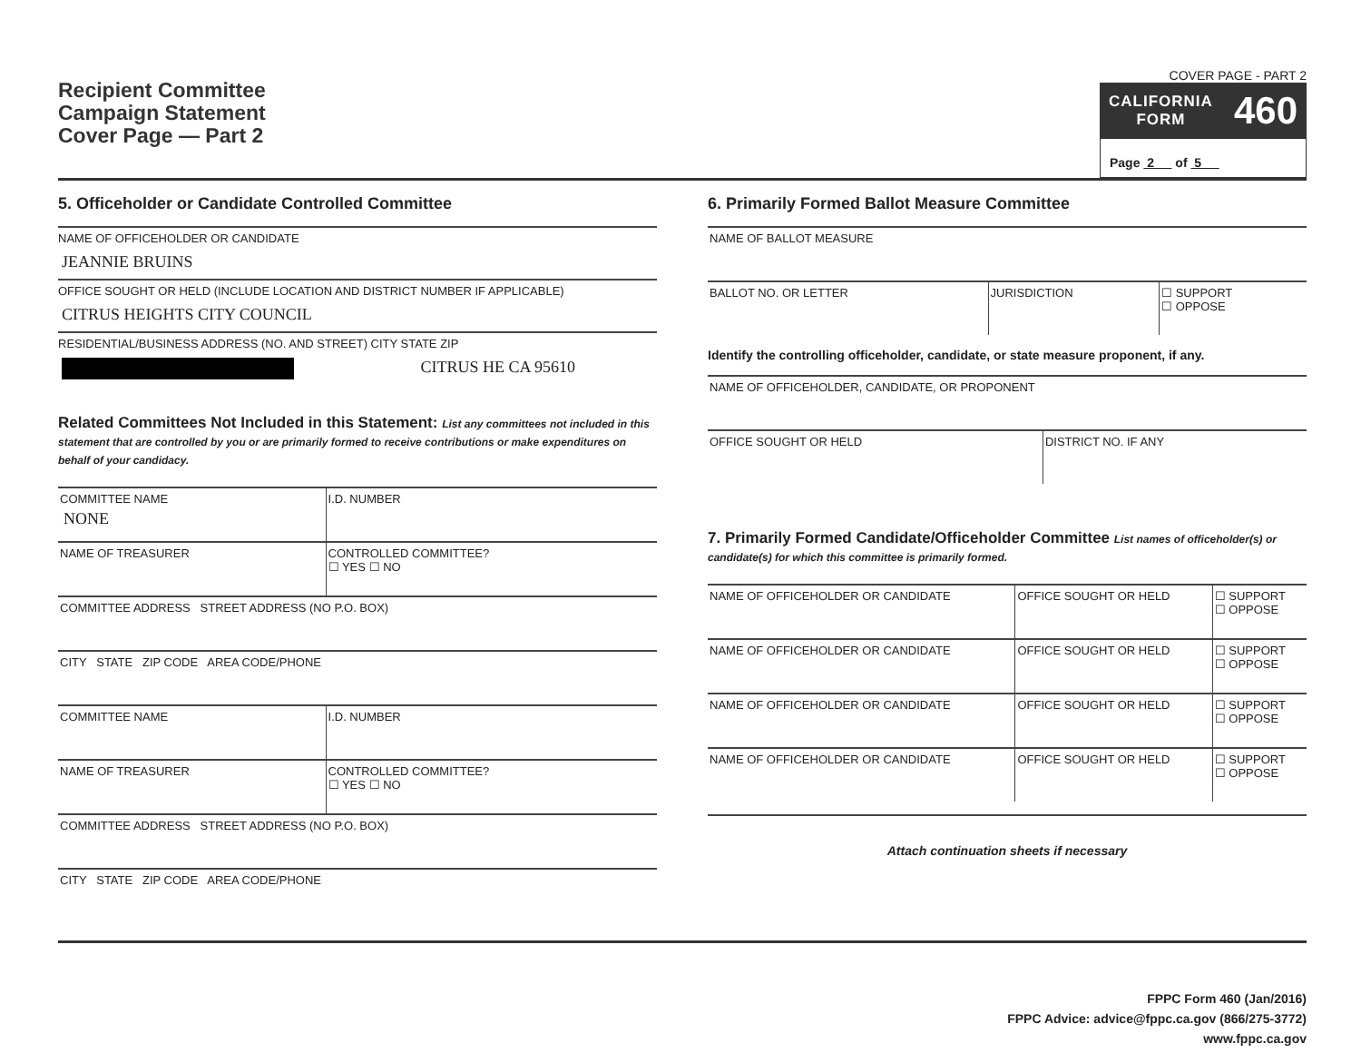Recipient Committee
Campaign Statement
Cover Page — Part 2
COVER PAGE - PART 2
CALIFORNIA
FORM 460
Page 2 of 5
5. Officeholder or Candidate Controlled Committee
NAME OF OFFICEHOLDER OR CANDIDATE
JEANNIE BRUINS
OFFICE SOUGHT OR HELD (INCLUDE LOCATION AND DISTRICT NUMBER IF APPLICABLE)
CITRUS HEIGHTS CITY COUNCIL
RESIDENTIAL/BUSINESS ADDRESS (NO. AND STREET) CITY STATE ZIP
CITRUS HE CA 95610
Related Committees Not Included in this Statement: List any committees not included in this statement that are controlled by you or are primarily formed to receive contributions or make expenditures on behalf of your candidacy.
| COMMITTEE NAME NONE | I.D. NUMBER |
| NAME OF TREASURER | CONTROLLED COMMITTEE? ☐ YES ☐ NO |
| COMMITTEE ADDRESS STREET ADDRESS (NO P.O. BOX) | |
| CITY STATE ZIP CODE AREA CODE/PHONE | |
| COMMITTEE NAME | I.D. NUMBER |
| NAME OF TREASURER | CONTROLLED COMMITTEE? ☐ YES ☐ NO |
| COMMITTEE ADDRESS STREET ADDRESS (NO P.O. BOX) | |
| CITY STATE ZIP CODE AREA CODE/PHONE | |
6. Primarily Formed Ballot Measure Committee
| NAME OF BALLOT MEASURE | | |
| BALLOT NO. OR LETTER | JURISDICTION | ☐ SUPPORT ☐ OPPOSE |
Identify the controlling officeholder, candidate, or state measure proponent, if any.
| NAME OF OFFICEHOLDER, CANDIDATE, OR PROPONENT | |
| OFFICE SOUGHT OR HELD | DISTRICT NO. IF ANY |
7. Primarily Formed Candidate/Officeholder Committee List names of officeholder(s) or candidate(s) for which this committee is primarily formed.
| NAME OF OFFICEHOLDER OR CANDIDATE | OFFICE SOUGHT OR HELD | ☐ SUPPORT ☐ OPPOSE |
| NAME OF OFFICEHOLDER OR CANDIDATE | OFFICE SOUGHT OR HELD | ☐ SUPPORT ☐ OPPOSE |
| NAME OF OFFICEHOLDER OR CANDIDATE | OFFICE SOUGHT OR HELD | ☐ SUPPORT ☐ OPPOSE |
| NAME OF OFFICEHOLDER OR CANDIDATE | OFFICE SOUGHT OR HELD | ☐ SUPPORT ☐ OPPOSE |
Attach continuation sheets if necessary
FPPC Form 460 (Jan/2016)
FPPC Advice: advice@fppc.ca.gov (866/275-3772)
www.fppc.ca.gov